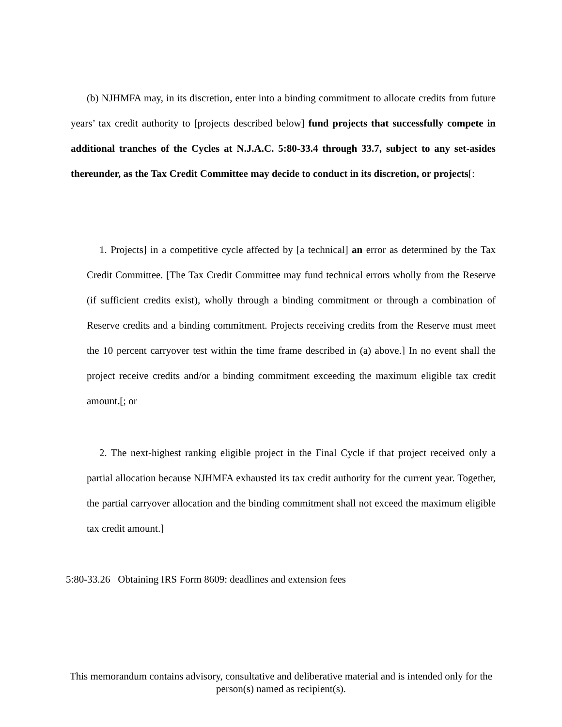(b) NJHMFA may, in its discretion, enter into a binding commitment to allocate credits from future years’ tax credit authority to [projects described below] fund projects that successfully compete in additional tranches of the Cycles at N.J.A.C. 5:80-33.4 through 33.7, subject to any set-asides thereunder, as the Tax Credit Committee may decide to conduct in its discretion, or projects[:
1. Projects] in a competitive cycle affected by [a technical] an error as determined by the Tax Credit Committee. [The Tax Credit Committee may fund technical errors wholly from the Reserve (if sufficient credits exist), wholly through a binding commitment or through a combination of Reserve credits and a binding commitment. Projects receiving credits from the Reserve must meet the 10 percent carryover test within the time frame described in (a) above.] In no event shall the project receive credits and/or a binding commitment exceeding the maximum eligible tax credit amount.[; or
2. The next-highest ranking eligible project in the Final Cycle if that project received only a partial allocation because NJHMFA exhausted its tax credit authority for the current year. Together, the partial carryover allocation and the binding commitment shall not exceed the maximum eligible tax credit amount.]
5:80-33.26 Obtaining IRS Form 8609: deadlines and extension fees
This memorandum contains advisory, consultative and deliberative material and is intended only for the person(s) named as recipient(s).